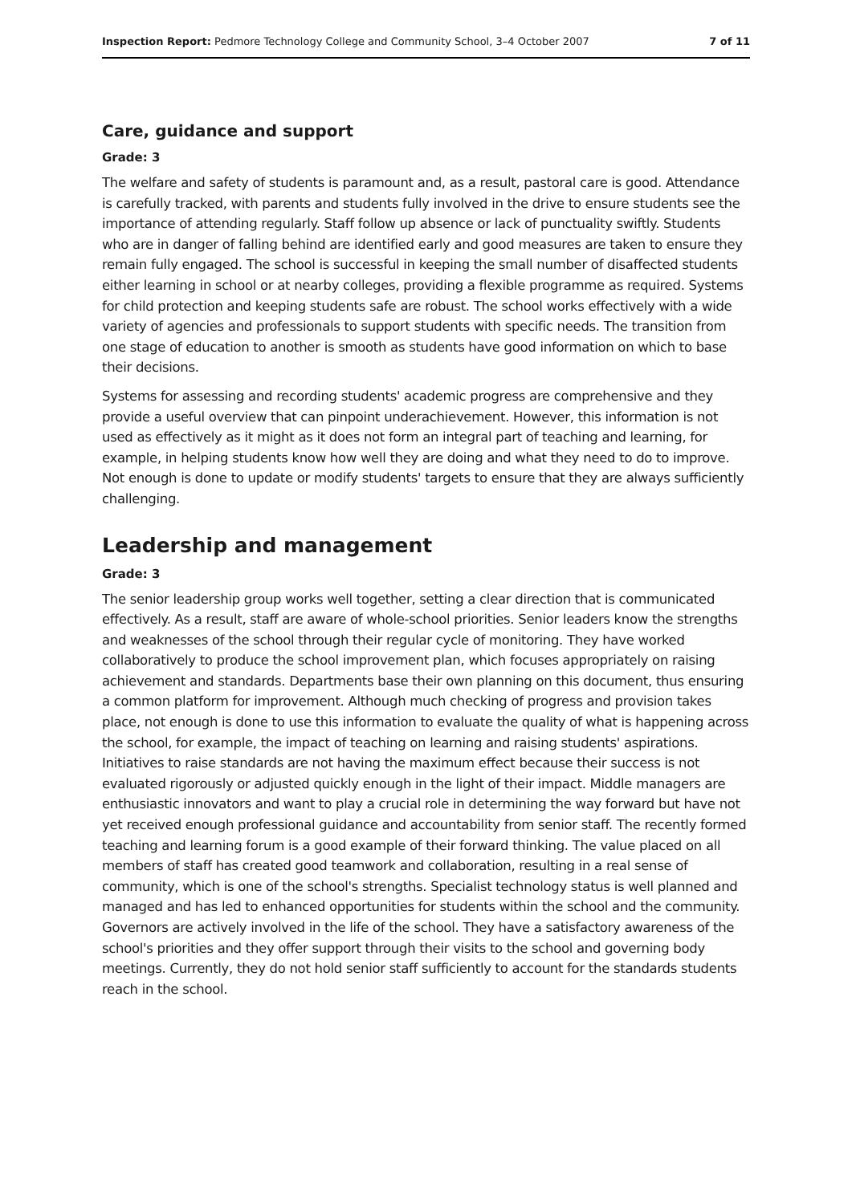Inspection Report: Pedmore Technology College and Community School, 3–4 October 2007 7 of 11
Care, guidance and support
Grade: 3
The welfare and safety of students is paramount and, as a result, pastoral care is good. Attendance is carefully tracked, with parents and students fully involved in the drive to ensure students see the importance of attending regularly. Staff follow up absence or lack of punctuality swiftly. Students who are in danger of falling behind are identified early and good measures are taken to ensure they remain fully engaged. The school is successful in keeping the small number of disaffected students either learning in school or at nearby colleges, providing a flexible programme as required. Systems for child protection and keeping students safe are robust. The school works effectively with a wide variety of agencies and professionals to support students with specific needs. The transition from one stage of education to another is smooth as students have good information on which to base their decisions.
Systems for assessing and recording students' academic progress are comprehensive and they provide a useful overview that can pinpoint underachievement. However, this information is not used as effectively as it might as it does not form an integral part of teaching and learning, for example, in helping students know how well they are doing and what they need to do to improve. Not enough is done to update or modify students' targets to ensure that they are always sufficiently challenging.
Leadership and management
Grade: 3
The senior leadership group works well together, setting a clear direction that is communicated effectively. As a result, staff are aware of whole-school priorities. Senior leaders know the strengths and weaknesses of the school through their regular cycle of monitoring. They have worked collaboratively to produce the school improvement plan, which focuses appropriately on raising achievement and standards. Departments base their own planning on this document, thus ensuring a common platform for improvement. Although much checking of progress and provision takes place, not enough is done to use this information to evaluate the quality of what is happening across the school, for example, the impact of teaching on learning and raising students' aspirations. Initiatives to raise standards are not having the maximum effect because their success is not evaluated rigorously or adjusted quickly enough in the light of their impact. Middle managers are enthusiastic innovators and want to play a crucial role in determining the way forward but have not yet received enough professional guidance and accountability from senior staff. The recently formed teaching and learning forum is a good example of their forward thinking. The value placed on all members of staff has created good teamwork and collaboration, resulting in a real sense of community, which is one of the school's strengths. Specialist technology status is well planned and managed and has led to enhanced opportunities for students within the school and the community. Governors are actively involved in the life of the school. They have a satisfactory awareness of the school's priorities and they offer support through their visits to the school and governing body meetings. Currently, they do not hold senior staff sufficiently to account for the standards students reach in the school.